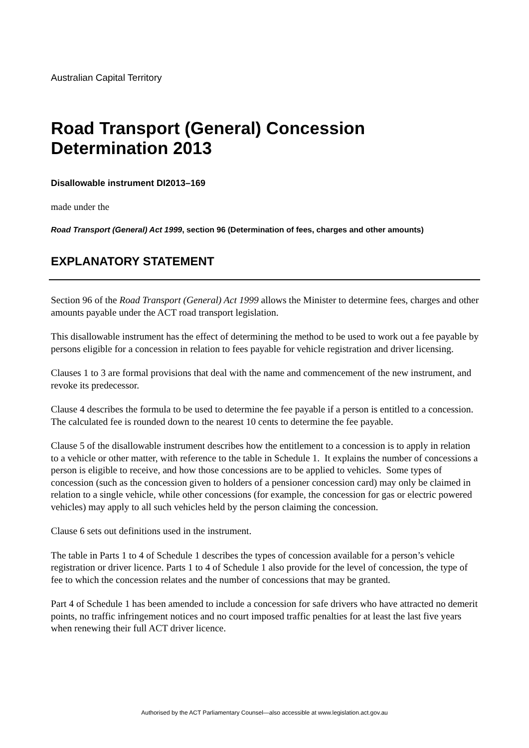Australian Capital Territory
Road Transport (General) Concession Determination 2013
Disallowable instrument DI2013–169
made under the
Road Transport (General) Act 1999, section 96 (Determination of fees, charges and other amounts)
EXPLANATORY STATEMENT
Section 96 of the Road Transport (General) Act 1999 allows the Minister to determine fees, charges and other amounts payable under the ACT road transport legislation.
This disallowable instrument has the effect of determining the method to be used to work out a fee payable by persons eligible for a concession in relation to fees payable for vehicle registration and driver licensing.
Clauses 1 to 3 are formal provisions that deal with the name and commencement of the new instrument, and revoke its predecessor.
Clause 4 describes the formula to be used to determine the fee payable if a person is entitled to a concession. The calculated fee is rounded down to the nearest 10 cents to determine the fee payable.
Clause 5 of the disallowable instrument describes how the entitlement to a concession is to apply in relation to a vehicle or other matter, with reference to the table in Schedule 1. It explains the number of concessions a person is eligible to receive, and how those concessions are to be applied to vehicles. Some types of concession (such as the concession given to holders of a pensioner concession card) may only be claimed in relation to a single vehicle, while other concessions (for example, the concession for gas or electric powered vehicles) may apply to all such vehicles held by the person claiming the concession.
Clause 6 sets out definitions used in the instrument.
The table in Parts 1 to 4 of Schedule 1 describes the types of concession available for a person’s vehicle registration or driver licence. Parts 1 to 4 of Schedule 1 also provide for the level of concession, the type of fee to which the concession relates and the number of concessions that may be granted.
Part 4 of Schedule 1 has been amended to include a concession for safe drivers who have attracted no demerit points, no traffic infringement notices and no court imposed traffic penalties for at least the last five years when renewing their full ACT driver licence.
Authorised by the ACT Parliamentary Counsel—also accessible at www.legislation.act.gov.au